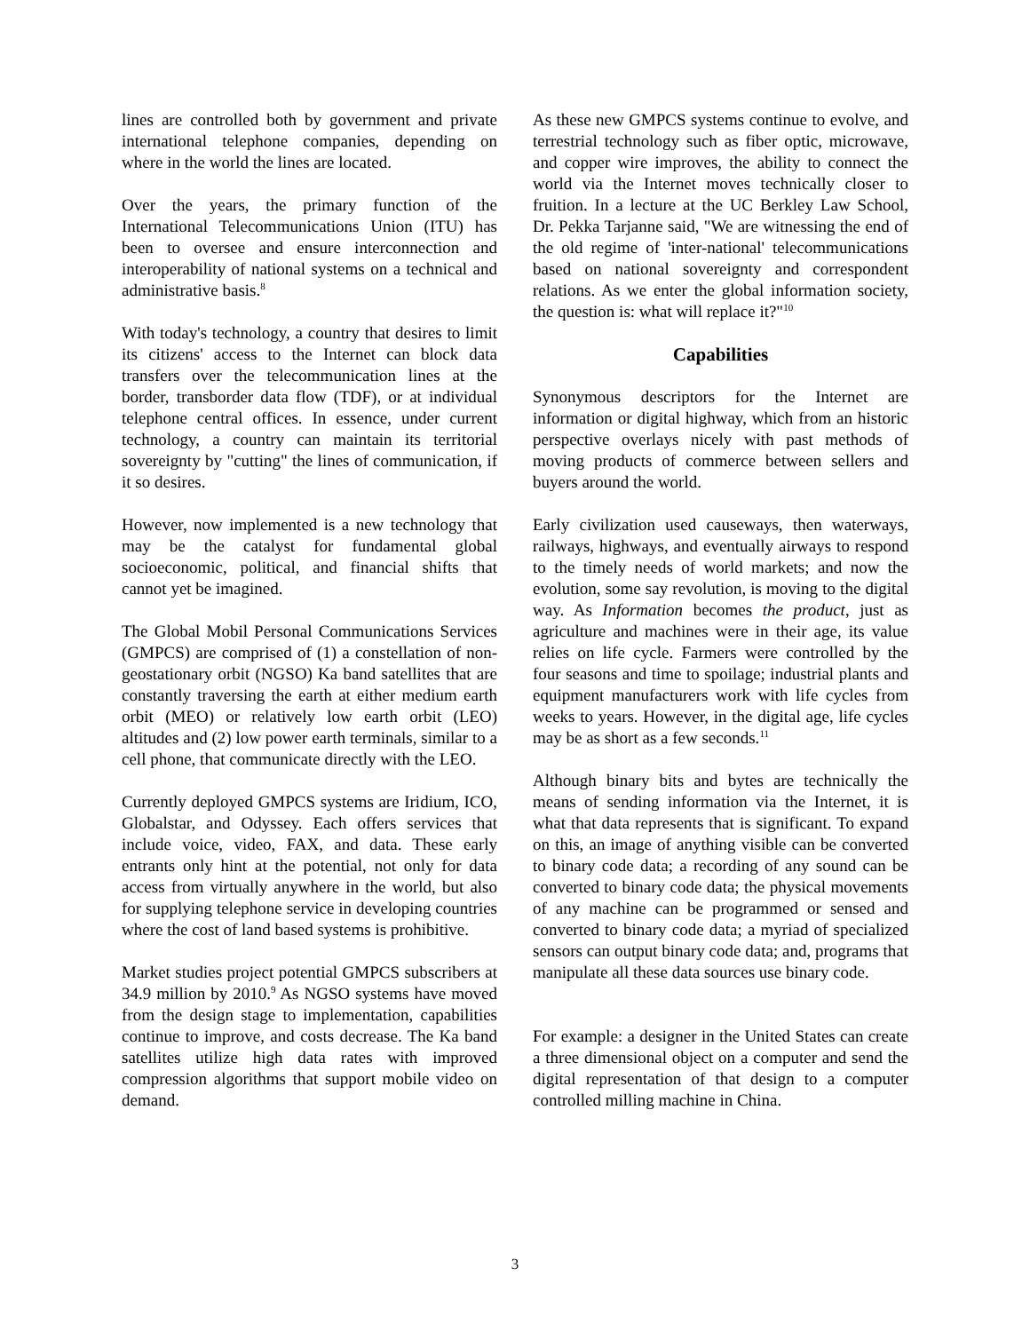lines are controlled both by government and private international telephone companies, depending on where in the world the lines are located.
Over the years, the primary function of the International Telecommunications Union (ITU) has been to oversee and ensure interconnection and interoperability of national systems on a technical and administrative basis.<sup>8</sup>
With today's technology, a country that desires to limit its citizens' access to the Internet can block data transfers over the telecommunication lines at the border, transborder data flow (TDF), or at individual telephone central offices. In essence, under current technology, a country can maintain its territorial sovereignty by "cutting" the lines of communication, if it so desires.
However, now implemented is a new technology that may be the catalyst for fundamental global socioeconomic, political, and financial shifts that cannot yet be imagined.
The Global Mobil Personal Communications Services (GMPCS) are comprised of (1) a constellation of non-geostationary orbit (NGSO) Ka band satellites that are constantly traversing the earth at either medium earth orbit (MEO) or relatively low earth orbit (LEO) altitudes and (2) low power earth terminals, similar to a cell phone, that communicate directly with the LEO.
Currently deployed GMPCS systems are Iridium, ICO, Globalstar, and Odyssey. Each offers services that include voice, video, FAX, and data. These early entrants only hint at the potential, not only for data access from virtually anywhere in the world, but also for supplying telephone service in developing countries where the cost of land based systems is prohibitive.
Market studies project potential GMPCS subscribers at 34.9 million by 2010.<sup>9</sup> As NGSO systems have moved from the design stage to implementation, capabilities continue to improve, and costs decrease. The Ka band satellites utilize high data rates with improved compression algorithms that support mobile video on demand.
As these new GMPCS systems continue to evolve, and terrestrial technology such as fiber optic, microwave, and copper wire improves, the ability to connect the world via the Internet moves technically closer to fruition. In a lecture at the UC Berkley Law School, Dr. Pekka Tarjanne said, "We are witnessing the end of the old regime of 'inter-national' telecommunications based on national sovereignty and correspondent relations. As we enter the global information society, the question is: what will replace it?"<sup>10</sup>
Capabilities
Synonymous descriptors for the Internet are information or digital highway, which from an historic perspective overlays nicely with past methods of moving products of commerce between sellers and buyers around the world.
Early civilization used causeways, then waterways, railways, highways, and eventually airways to respond to the timely needs of world markets; and now the evolution, some say revolution, is moving to the digital way. As Information becomes the product, just as agriculture and machines were in their age, its value relies on life cycle. Farmers were controlled by the four seasons and time to spoilage; industrial plants and equipment manufacturers work with life cycles from weeks to years. However, in the digital age, life cycles may be as short as a few seconds.<sup>11</sup>
Although binary bits and bytes are technically the means of sending information via the Internet, it is what that data represents that is significant. To expand on this, an image of anything visible can be converted to binary code data; a recording of any sound can be converted to binary code data; the physical movements of any machine can be programmed or sensed and converted to binary code data; a myriad of specialized sensors can output binary code data; and, programs that manipulate all these data sources use binary code.
For example: a designer in the United States can create a three dimensional object on a computer and send the digital representation of that design to a computer controlled milling machine in China.
3